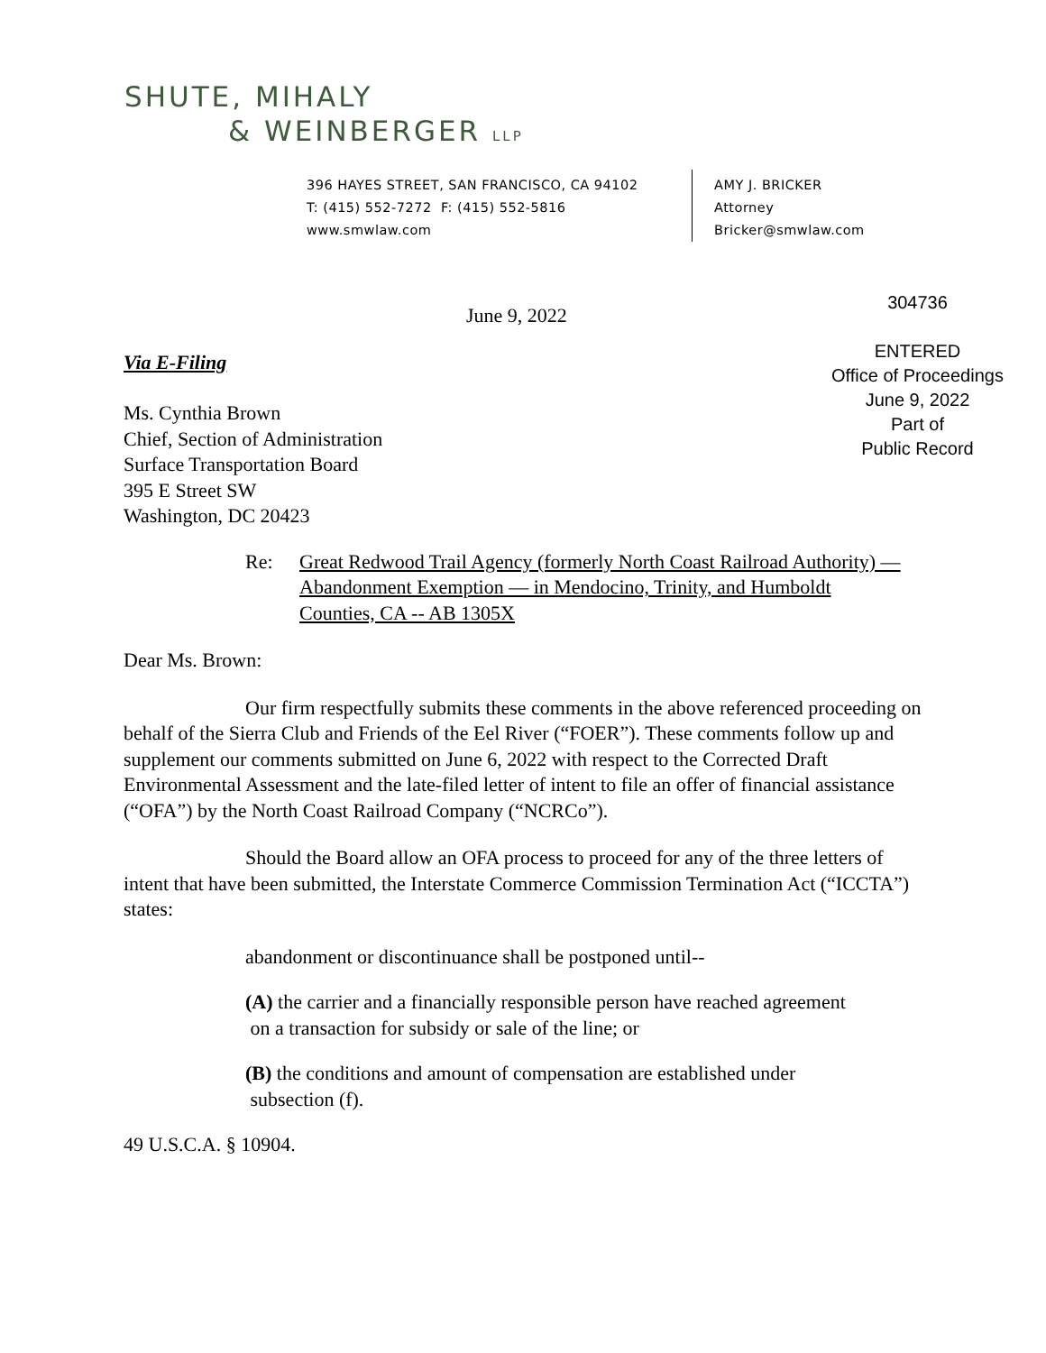SHUTE, MIHALY
& WEINBERGER LLP
396 HAYES STREET, SAN FRANCISCO, CA 94102
T: (415) 552-7272 F: (415) 552-5816
www.smwlaw.com
AMY J. BRICKER
Attorney
Bricker@smwlaw.com
304736
ENTERED
Office of Proceedings
June 9, 2022
Part of
Public Record
June 9, 2022
Via E-Filing
Ms. Cynthia Brown
Chief, Section of Administration
Surface Transportation Board
395 E Street SW
Washington, DC 20423
Re: Great Redwood Trail Agency (formerly North Coast Railroad Authority) — Abandonment Exemption — in Mendocino, Trinity, and Humboldt Counties, CA -- AB 1305X
Dear Ms. Brown:
Our firm respectfully submits these comments in the above referenced proceeding on behalf of the Sierra Club and Friends of the Eel River (“FOER”). These comments follow up and supplement our comments submitted on June 6, 2022 with respect to the Corrected Draft Environmental Assessment and the late-filed letter of intent to file an offer of financial assistance (“OFA”) by the North Coast Railroad Company (“NCRCo”).
Should the Board allow an OFA process to proceed for any of the three letters of intent that have been submitted, the Interstate Commerce Commission Termination Act (“ICCTA”) states:
abandonment or discontinuance shall be postponed until--
(A) the carrier and a financially responsible person have reached agreement
on a transaction for subsidy or sale of the line; or
(B) the conditions and amount of compensation are established under
subsection (f).
49 U.S.C.A. § 10904.